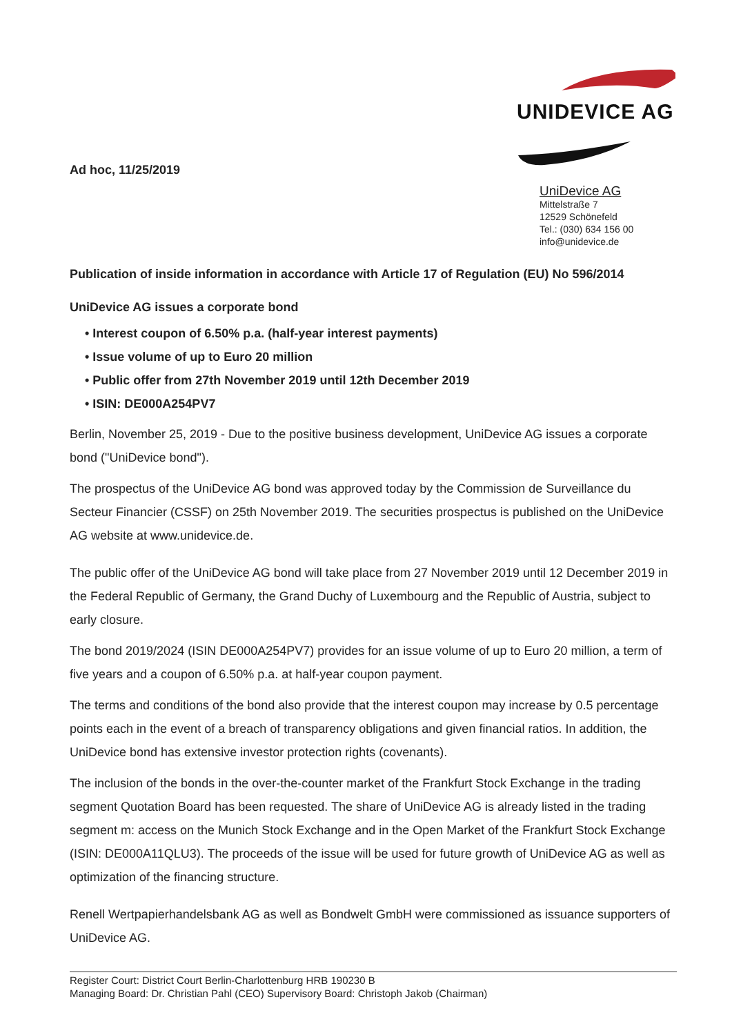UNIDEVICE AG
Ad hoc, 11/25/2019
UniDevice AG
Mittelstraße 7
12529 Schönefeld
Tel.: (030) 634 156 00
info@unidevice.de
Publication of inside information in accordance with Article 17 of Regulation (EU) No 596/2014
UniDevice AG issues a corporate bond
• Interest coupon of 6.50% p.a. (half-year interest payments)
• Issue volume of up to Euro 20 million
• Public offer from 27th November 2019 until 12th December 2019
• ISIN: DE000A254PV7
Berlin, November 25, 2019 - Due to the positive business development, UniDevice AG issues a corporate bond ("UniDevice bond").
The prospectus of the UniDevice AG bond was approved today by the Commission de Surveillance du Secteur Financier (CSSF) on 25th November 2019. The securities prospectus is published on the UniDevice AG website at www.unidevice.de.
The public offer of the UniDevice AG bond will take place from 27 November 2019 until 12 December 2019 in the Federal Republic of Germany, the Grand Duchy of Luxembourg and the Republic of Austria, subject to early closure.
The bond 2019/2024 (ISIN DE000A254PV7) provides for an issue volume of up to Euro 20 million, a term of five years and a coupon of 6.50% p.a. at half-year coupon payment.
The terms and conditions of the bond also provide that the interest coupon may increase by 0.5 percentage points each in the event of a breach of transparency obligations and given financial ratios. In addition, the UniDevice bond has extensive investor protection rights (covenants).
The inclusion of the bonds in the over-the-counter market of the Frankfurt Stock Exchange in the trading segment Quotation Board has been requested. The share of UniDevice AG is already listed in the trading segment m: access on the Munich Stock Exchange and in the Open Market of the Frankfurt Stock Exchange (ISIN: DE000A11QLU3). The proceeds of the issue will be used for future growth of UniDevice AG as well as optimization of the financing structure.
Renell Wertpapierhandelsbank AG as well as Bondwelt GmbH were commissioned as issuance supporters of UniDevice AG.
Register Court: District Court Berlin-Charlottenburg HRB 190230 B
Managing Board: Dr. Christian Pahl (CEO) Supervisory Board: Christoph Jakob (Chairman)